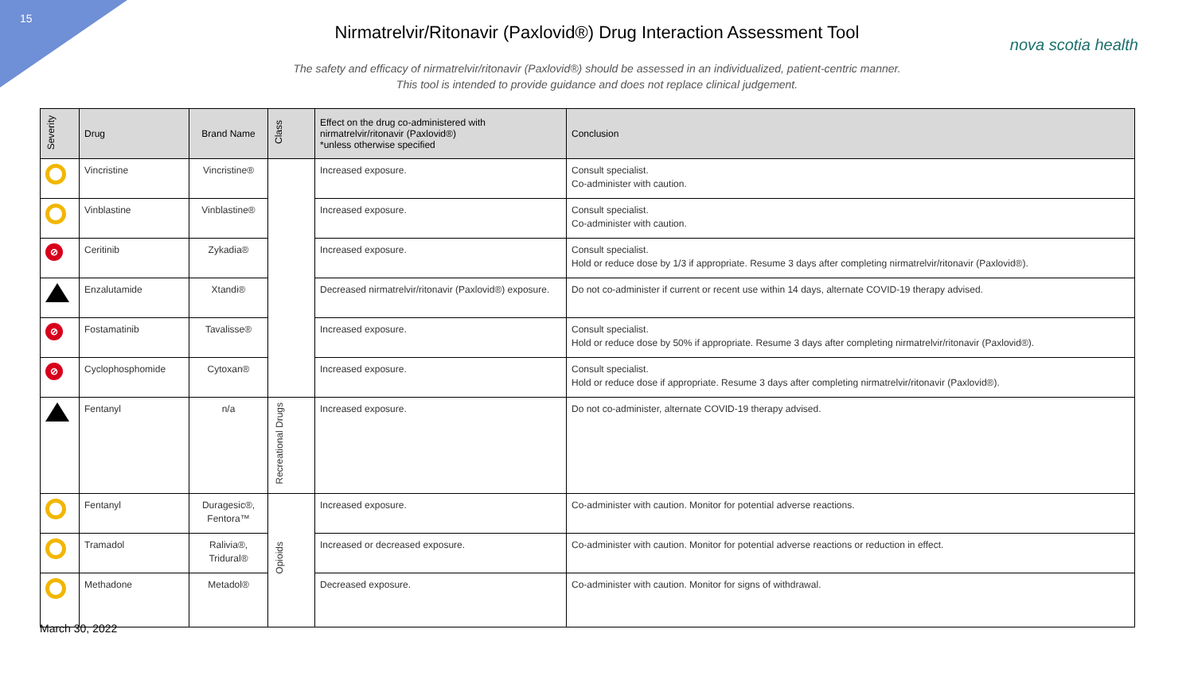15
nova scotia health
Nirmatrelvir/Ritonavir (Paxlovid®) Drug Interaction Assessment Tool
The safety and efficacy of nirmatrelvir/ritonavir (Paxlovid®) should be assessed in an individualized, patient-centric manner.
This tool is intended to provide guidance and does not replace clinical judgement.
| Severity | Drug | Brand Name | Class | Effect on the drug co-administered with nirmatrelvir/ritonavir (Paxlovid®) *unless otherwise specified | Conclusion |
| --- | --- | --- | --- | --- | --- |
| | Vincristine | Vincristine® | | Increased exposure. | Consult specialist. Co-administer with caution. |
| | Vinblastine | Vinblastine® | | Increased exposure. | Consult specialist. Co-administer with caution. |
| ⊘ | Ceritinib | Zykadia® | | Increased exposure. | Consult specialist. Hold or reduce dose by 1/3 if appropriate. Resume 3 days after completing nirmatrelvir/ritonavir (Paxlovid®). |
| | Enzalutamide | Xtandi® | | Decreased nirmatrelvir/ritonavir (Paxlovid®) exposure. | Do not co-administer if current or recent use within 14 days, alternate COVID-19 therapy advised. |
| ⊘ | Fostamatinib | Tavalisse® | | Increased exposure. | Consult specialist. Hold or reduce dose by 50% if appropriate. Resume 3 days after completing nirmatrelvir/ritonavir (Paxlovid®). |
| ⊘ | Cyclophosphomide | Cytoxan® | | Increased exposure. | Consult specialist. Hold or reduce dose if appropriate. Resume 3 days after completing nirmatrelvir/ritonavir (Paxlovid®). |
| | Fentanyl | n/a | Recreational Drugs | Increased exposure. | Do not co-administer, alternate COVID-19 therapy advised. |
| | Fentanyl | Duragesic®, Fentora™ | Opioids | Increased exposure. | Co-administer with caution. Monitor for potential adverse reactions. |
| | Tramadol | Ralivia®, Tridural® | | Increased or decreased exposure. | Co-administer with caution. Monitor for potential adverse reactions or reduction in effect. |
| | Methadone | Metadol® | | Decreased exposure. | Co-administer with caution. Monitor for signs of withdrawal. |
March 30, 2022